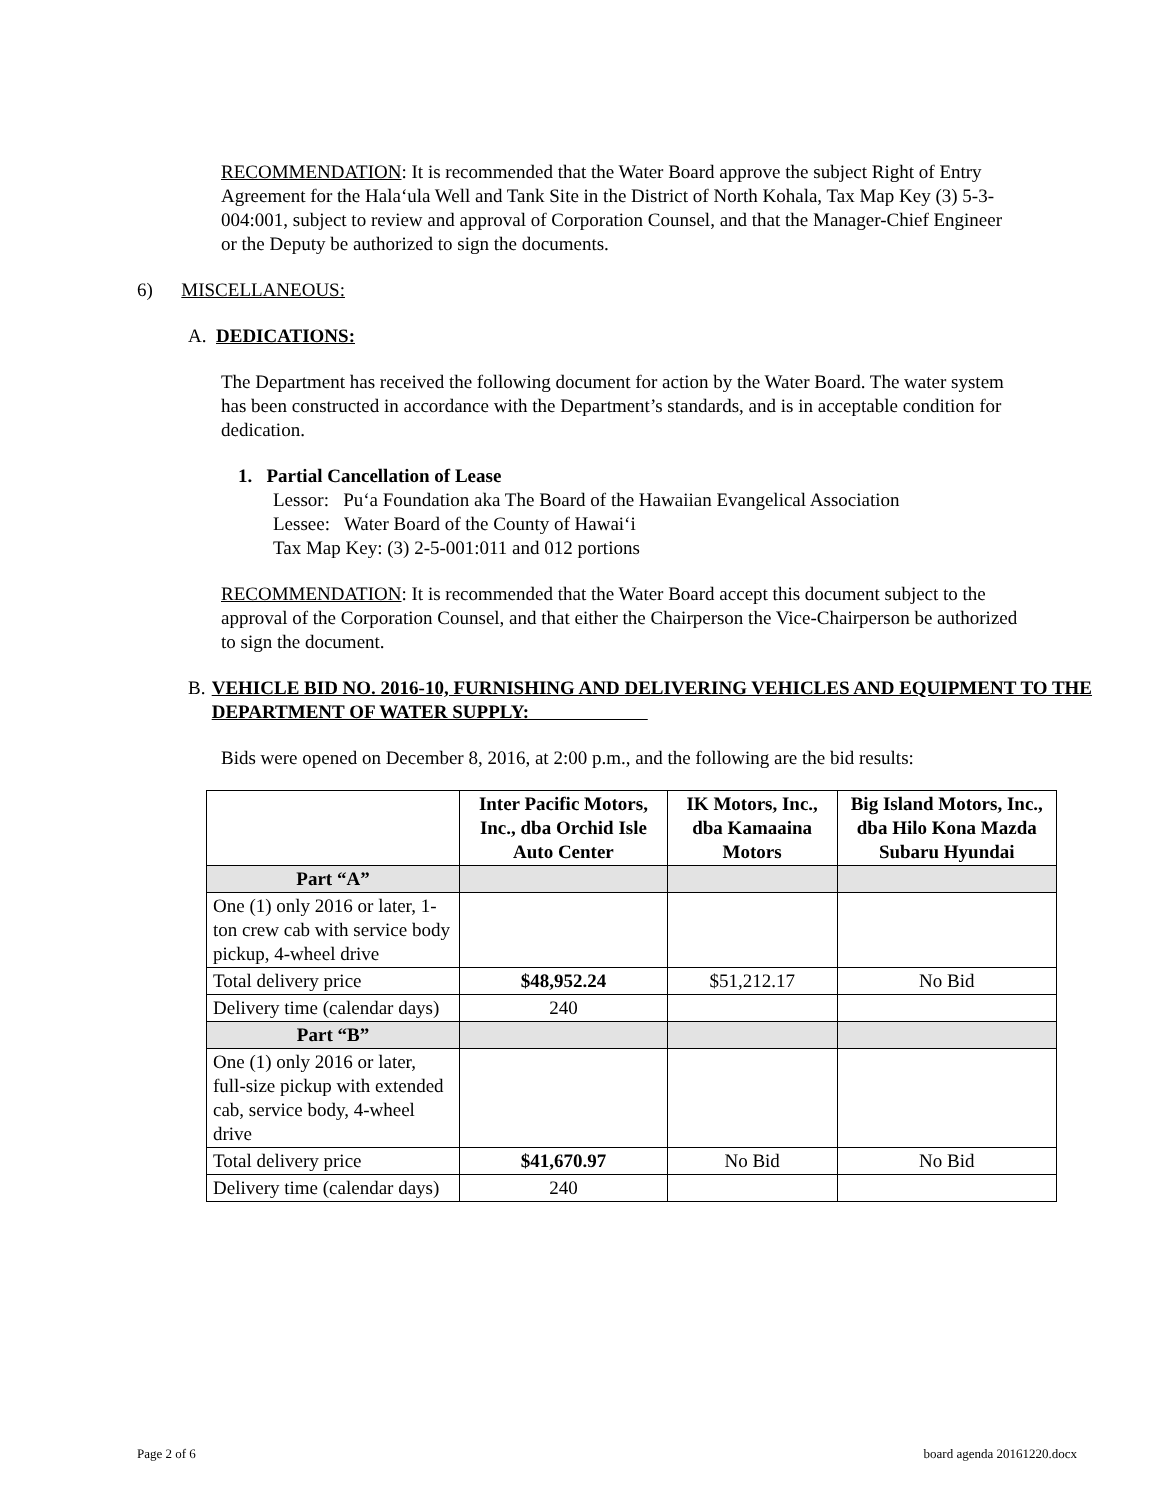RECOMMENDATION: It is recommended that the Water Board approve the subject Right of Entry Agreement for the Hala‘ula Well and Tank Site in the District of North Kohala, Tax Map Key (3) 5-3-004:001, subject to review and approval of Corporation Counsel, and that the Manager-Chief Engineer or the Deputy be authorized to sign the documents.
6) MISCELLANEOUS:
A. DEDICATIONS:
The Department has received the following document for action by the Water Board. The water system has been constructed in accordance with the Department’s standards, and is in acceptable condition for dedication.
1. Partial Cancellation of Lease
Lessor: Pu‘a Foundation aka The Board of the Hawaiian Evangelical Association
Lessee: Water Board of the County of Hawai‘i
Tax Map Key: (3) 2-5-001:011 and 012 portions
RECOMMENDATION: It is recommended that the Water Board accept this document subject to the approval of the Corporation Counsel, and that either the Chairperson the Vice-Chairperson be authorized to sign the document.
B. VEHICLE BID NO. 2016-10, FURNISHING AND DELIVERING VEHICLES AND EQUIPMENT TO THE DEPARTMENT OF WATER SUPPLY:
Bids were opened on December 8, 2016, at 2:00 p.m., and the following are the bid results:
| | Inter Pacific Motors, Inc., dba Orchid Isle Auto Center | IK Motors, Inc., dba Kamaaina Motors | Big Island Motors, Inc., dba Hilo Kona Mazda Subaru Hyundai |
| --- | --- | --- | --- |
| Part “A” | | | |
| One (1) only 2016 or later, 1-ton crew cab with service body pickup, 4-wheel drive | | | |
| Total delivery price | $48,952.24 | $51,212.17 | No Bid |
| Delivery time (calendar days) | 240 | | |
| Part “B” | | | |
| One (1) only 2016 or later, full-size pickup with extended cab, service body, 4-wheel drive | | | |
| Total delivery price | $41,670.97 | No Bid | No Bid |
| Delivery time (calendar days) | 240 | | |
Page 2 of 6 board agenda 20161220.docx